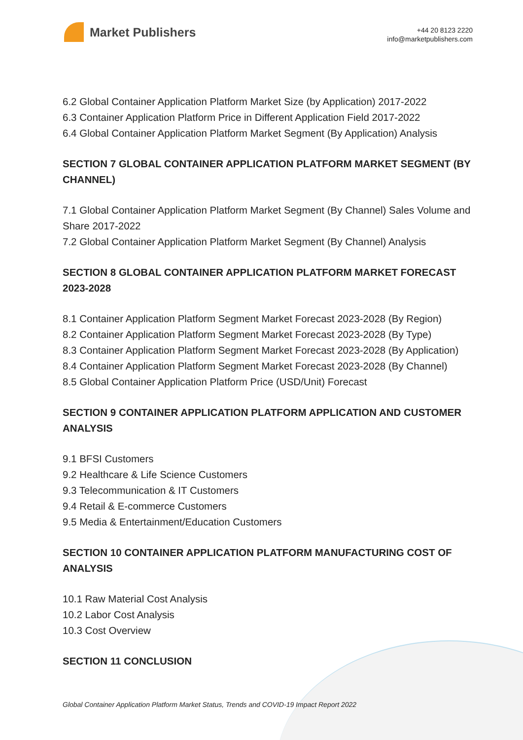Market Publishers
+44 20 8123 2220
info@marketpublishers.com
6.2 Global Container Application Platform Market Size (by Application) 2017-2022
6.3 Container Application Platform Price in Different Application Field 2017-2022
6.4 Global Container Application Platform Market Segment (By Application) Analysis
SECTION 7 GLOBAL CONTAINER APPLICATION PLATFORM MARKET SEGMENT (BY CHANNEL)
7.1 Global Container Application Platform Market Segment (By Channel) Sales Volume and Share 2017-2022
7.2 Global Container Application Platform Market Segment (By Channel) Analysis
SECTION 8 GLOBAL CONTAINER APPLICATION PLATFORM MARKET FORECAST 2023-2028
8.1 Container Application Platform Segment Market Forecast 2023-2028 (By Region)
8.2 Container Application Platform Segment Market Forecast 2023-2028 (By Type)
8.3 Container Application Platform Segment Market Forecast 2023-2028 (By Application)
8.4 Container Application Platform Segment Market Forecast 2023-2028 (By Channel)
8.5 Global Container Application Platform Price (USD/Unit) Forecast
SECTION 9 CONTAINER APPLICATION PLATFORM APPLICATION AND CUSTOMER ANALYSIS
9.1 BFSI Customers
9.2 Healthcare & Life Science Customers
9.3 Telecommunication & IT Customers
9.4 Retail & E-commerce Customers
9.5 Media & Entertainment/Education Customers
SECTION 10 CONTAINER APPLICATION PLATFORM MANUFACTURING COST OF ANALYSIS
10.1 Raw Material Cost Analysis
10.2 Labor Cost Analysis
10.3 Cost Overview
SECTION 11 CONCLUSION
Global Container Application Platform Market Status, Trends and COVID-19 Impact Report 2022